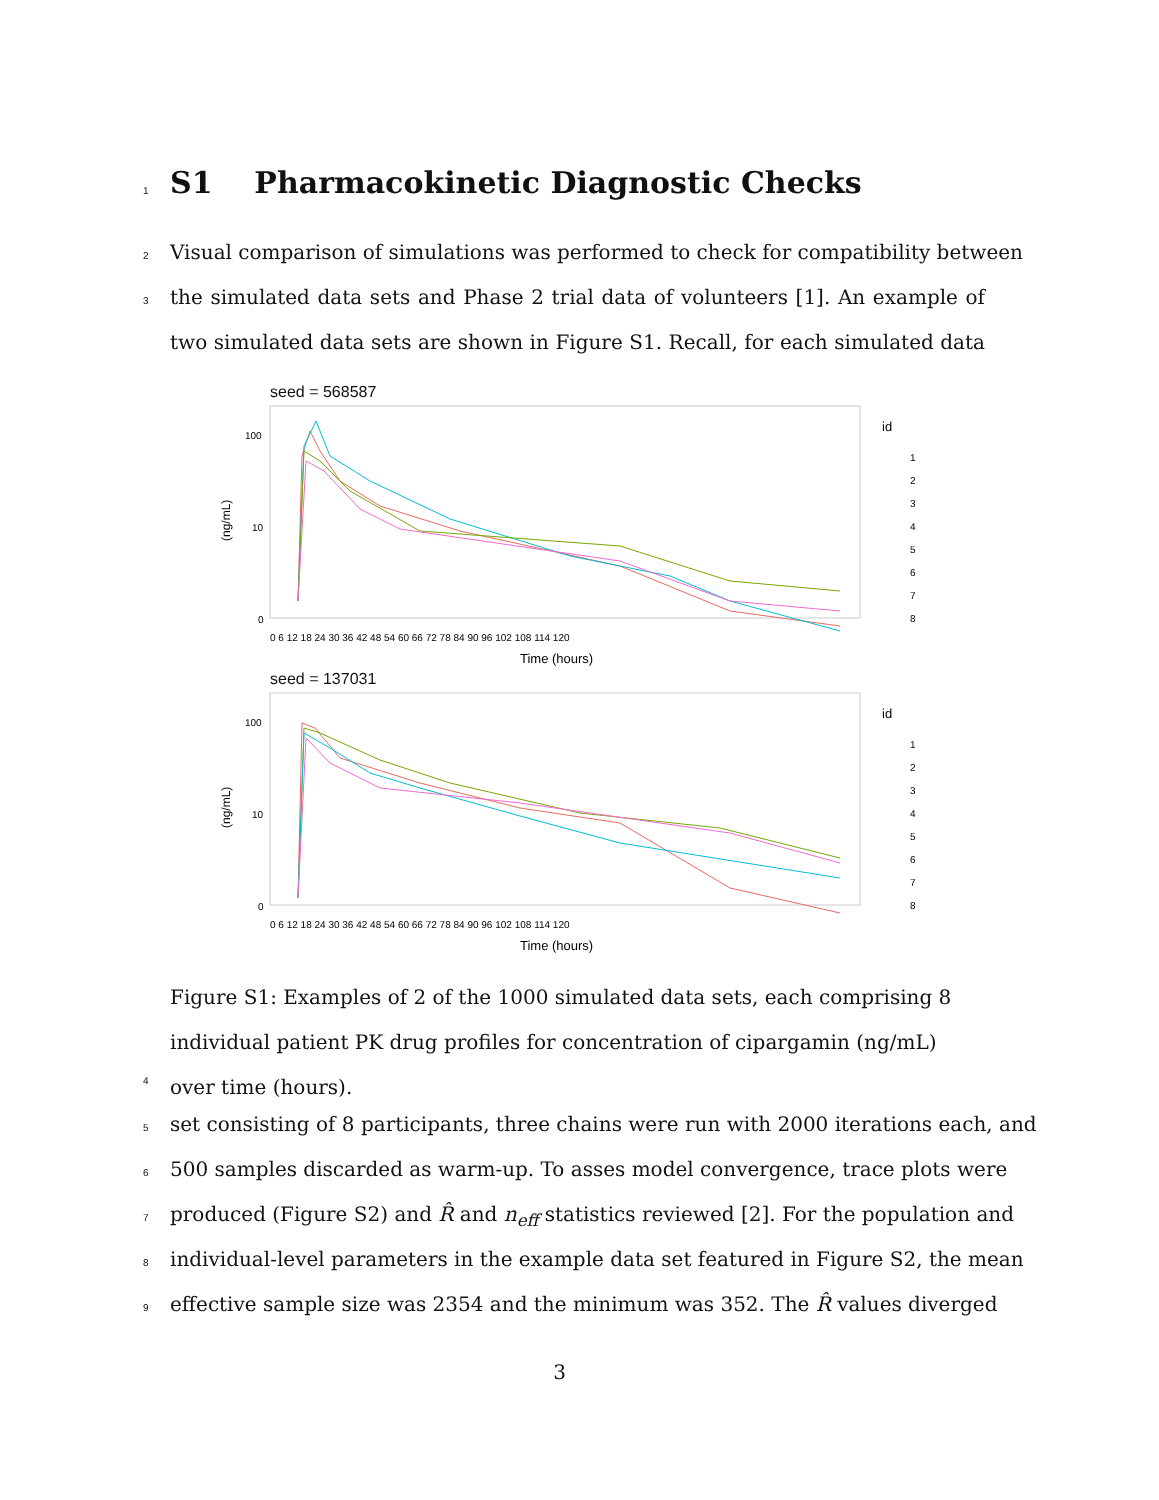1 S1 Pharmacokinetic Diagnostic Checks
2 Visual comparison of simulations was performed to check for compatibility between
3 the simulated data sets and Phase 2 trial data of volunteers [1]. An example of
two simulated data sets are shown in Figure S1. Recall, for each simulated data
seed = 568587
(ng/mL)
100
10
0
0 6 12 18 24 30 36 42 48 54 60 66 72 78 84 90 96 102 108 114 120
Time (hours)
id
1
2
3
4
5
6
7
8
seed = 137031
(ng/mL)
100
10
0
0 6 12 18 24 30 36 42 48 54 60 66 72 78 84 90 96 102 108 114 120
Time (hours)
id
1
2
3
4
5
6
7
8
Figure S1: Examples of 2 of the 1000 simulated data sets, each comprising 8 individual patient PK drug profiles for concentration of cipargamin (ng/mL) over time (hours).
4
5 set consisting of 8 participants, three chains were run with 2000 iterations each, and
6 500 samples discarded as warm-up. To asses model convergence, trace plots were
7 produced (Figure S2) and R̂ and n<sub>eff</sub> statistics reviewed [2]. For the population and
8 individual-level parameters in the example data set featured in Figure S2, the mean
9 effective sample size was 2354 and the minimum was 352. The R̂ values diverged
3